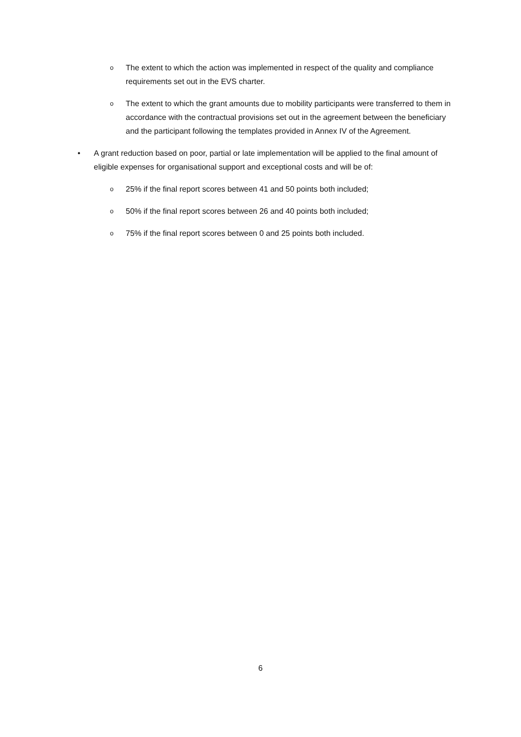o The extent to which the action was implemented in respect of the quality and compliance requirements set out in the EVS charter.
o The extent to which the grant amounts due to mobility participants were transferred to them in accordance with the contractual provisions set out in the agreement between the beneficiary and the participant following the templates provided in Annex IV of the Agreement.
• A grant reduction based on poor, partial or late implementation will be applied to the final amount of eligible expenses for organisational support and exceptional costs and will be of:
o 25% if the final report scores between 41 and 50 points both included;
o 50% if the final report scores between 26 and 40 points both included;
o 75% if the final report scores between 0 and 25 points both included.
6